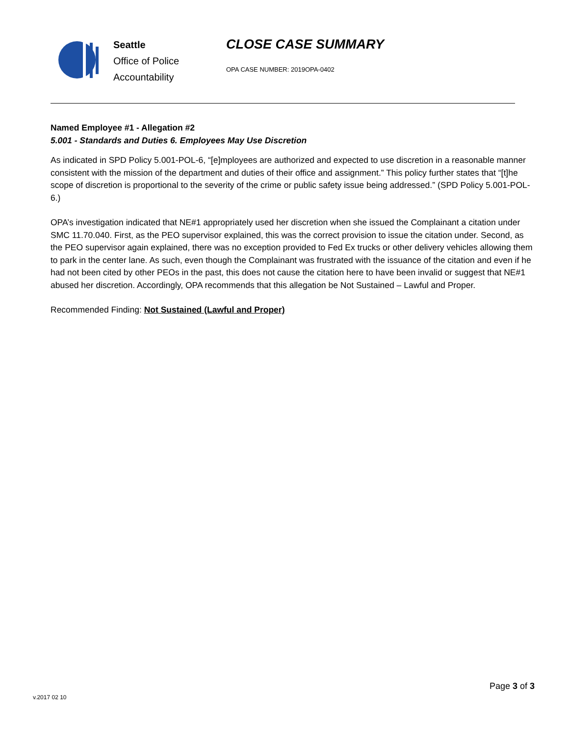Seattle
Office of Police
Accountability
CLOSE CASE SUMMARY
OPA CASE NUMBER: 2019OPA-0402
Named Employee #1 - Allegation #2
5.001 - Standards and Duties 6. Employees May Use Discretion
As indicated in SPD Policy 5.001-POL-6, “[e]mployees are authorized and expected to use discretion in a reasonable manner consistent with the mission of the department and duties of their office and assignment.” This policy further states that “[t]he scope of discretion is proportional to the severity of the crime or public safety issue being addressed.” (SPD Policy 5.001-POL-6.)
OPA’s investigation indicated that NE#1 appropriately used her discretion when she issued the Complainant a citation under SMC 11.70.040. First, as the PEO supervisor explained, this was the correct provision to issue the citation under. Second, as the PEO supervisor again explained, there was no exception provided to Fed Ex trucks or other delivery vehicles allowing them to park in the center lane. As such, even though the Complainant was frustrated with the issuance of the citation and even if he had not been cited by other PEOs in the past, this does not cause the citation here to have been invalid or suggest that NE#1 abused her discretion. Accordingly, OPA recommends that this allegation be Not Sustained – Lawful and Proper.
Recommended Finding: Not Sustained (Lawful and Proper)
Page 3 of 3
v.2017 02 10